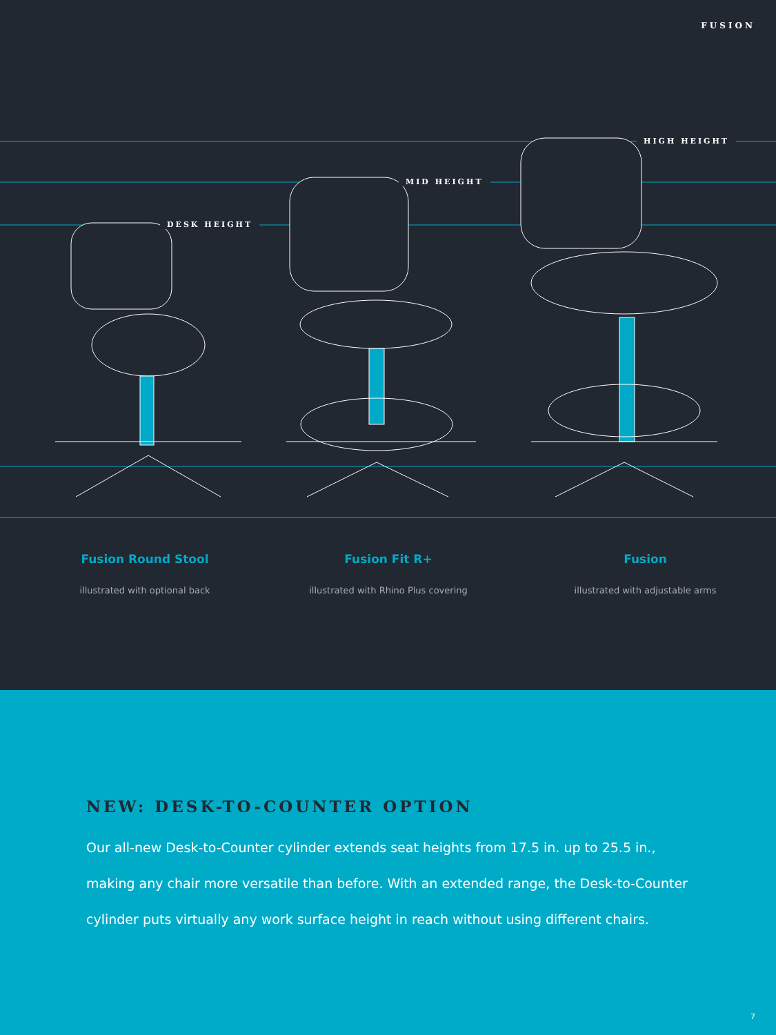FUSION
DESK HEIGHT
MID HEIGHT
HIGH HEIGHT
Fusion Round Stool
illustrated with optional back
Fusion Fit R+
illustrated with Rhino Plus covering
Fusion
illustrated with adjustable arms
NEW: DESK-TO-COUNTER OPTION
Our all-new Desk-to-Counter cylinder extends seat heights from 17.5 in. up to 25.5 in., making any chair more versatile than before. With an extended range, the Desk-to-Counter cylinder puts virtually any work surface height in reach without using different chairs.
7